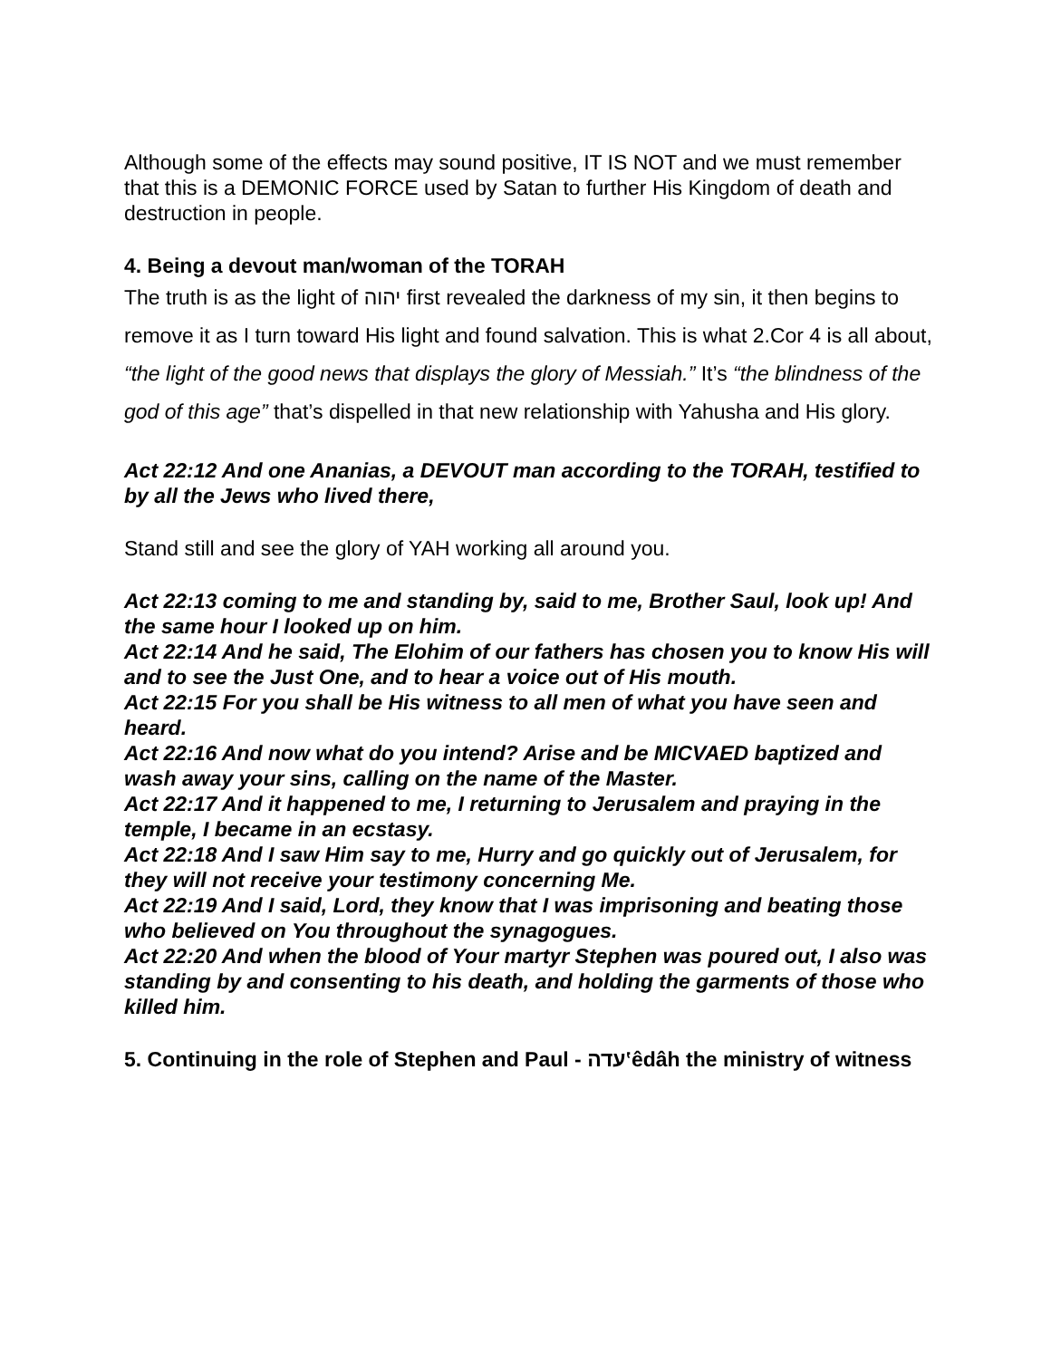Although some of the effects may sound positive, IT IS NOT and we must remember that this is a DEMONIC FORCE used by Satan to further His Kingdom of death and destruction in people.
4. Being a devout man/woman of the TORAH
The truth is as the light of יהוה first revealed the darkness of my sin, it then begins to remove it as I turn toward His light and found salvation. This is what 2.Cor 4 is all about, “the light of the good news that displays the glory of Messiah.” It’s “the blindness of the god of this age” that’s dispelled in that new relationship with Yahusha and His glory.
Act 22:12 And one Ananias, a DEVOUT man according to the TORAH, testified to by all the Jews who lived there,
Stand still and see the glory of YAH working all around you.
Act 22:13 coming to me and standing by, said to me, Brother Saul, look up! And the same hour I looked up on him.
Act 22:14 And he said, The Elohim of our fathers has chosen you to know His will and to see the Just One, and to hear a voice out of His mouth.
Act 22:15 For you shall be His witness to all men of what you have seen and heard.
Act 22:16 And now what do you intend? Arise and be MICVAED baptized and wash away your sins, calling on the name of the Master.
Act 22:17 And it happened to me, I returning to Jerusalem and praying in the temple, I became in an ecstasy.
Act 22:18 And I saw Him say to me, Hurry and go quickly out of Jerusalem, for they will not receive your testimony concerning Me.
Act 22:19 And I said, Lord, they know that I was imprisoning and beating those who believed on You throughout the synagogues.
Act 22:20 And when the blood of Your martyr Stephen was poured out, I also was standing by and consenting to his death, and holding the garments of those who killed him.
5. Continuing in the role of Stephen and Paul - עדהʽêdâh the ministry of witness